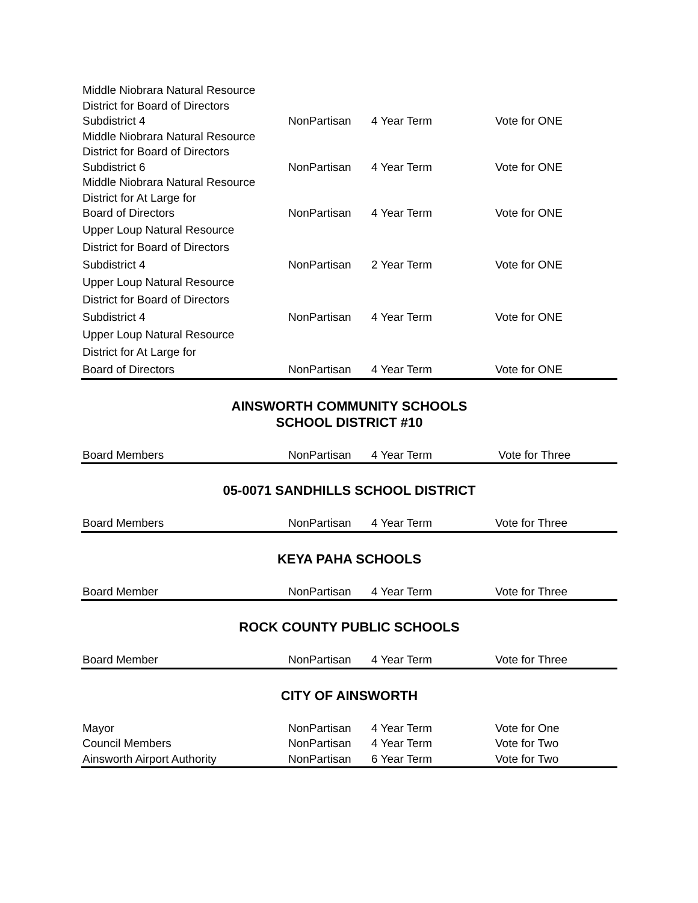| Middle Niobrara Natural Resource | | | |
| District for Board of Directors | | | |
| Subdistrict 4 | NonPartisan | 4 Year Term | Vote for ONE |
| Middle Niobrara Natural Resource | | | |
| District for Board of Directors | | | |
| Subdistrict 6 | NonPartisan | 4 Year Term | Vote for ONE |
| Middle Niobrara Natural Resource | | | |
| District for At Large for | | | |
| Board of Directors | NonPartisan | 4 Year Term | Vote for ONE |
| Upper Loup Natural Resource | | | |
| District for Board of Directors | | | |
| Subdistrict 4 | NonPartisan | 2 Year Term | Vote for ONE |
| Upper Loup Natural Resource | | | |
| District for Board of Directors | | | |
| Subdistrict 4 | NonPartisan | 4 Year Term | Vote for ONE |
| Upper Loup Natural Resource | | | |
| District for At Large for | | | |
| Board of Directors | NonPartisan | 4 Year Term | Vote for ONE |
AINSWORTH COMMUNITY SCHOOLS
SCHOOL DISTRICT #10
| Board Members | NonPartisan | 4 Year Term | Vote for Three |
05-0071 SANDHILLS SCHOOL DISTRICT
| Board Members | NonPartisan | 4 Year Term | Vote for Three |
KEYA PAHA SCHOOLS
| Board Member | NonPartisan | 4 Year Term | Vote for Three |
ROCK COUNTY PUBLIC SCHOOLS
| Board Member | NonPartisan | 4 Year Term | Vote for Three |
CITY OF AINSWORTH
| Mayor | NonPartisan | 4 Year Term | Vote for One |
| Council Members | NonPartisan | 4 Year Term | Vote for Two |
| Ainsworth Airport Authority | NonPartisan | 6 Year Term | Vote for Two |